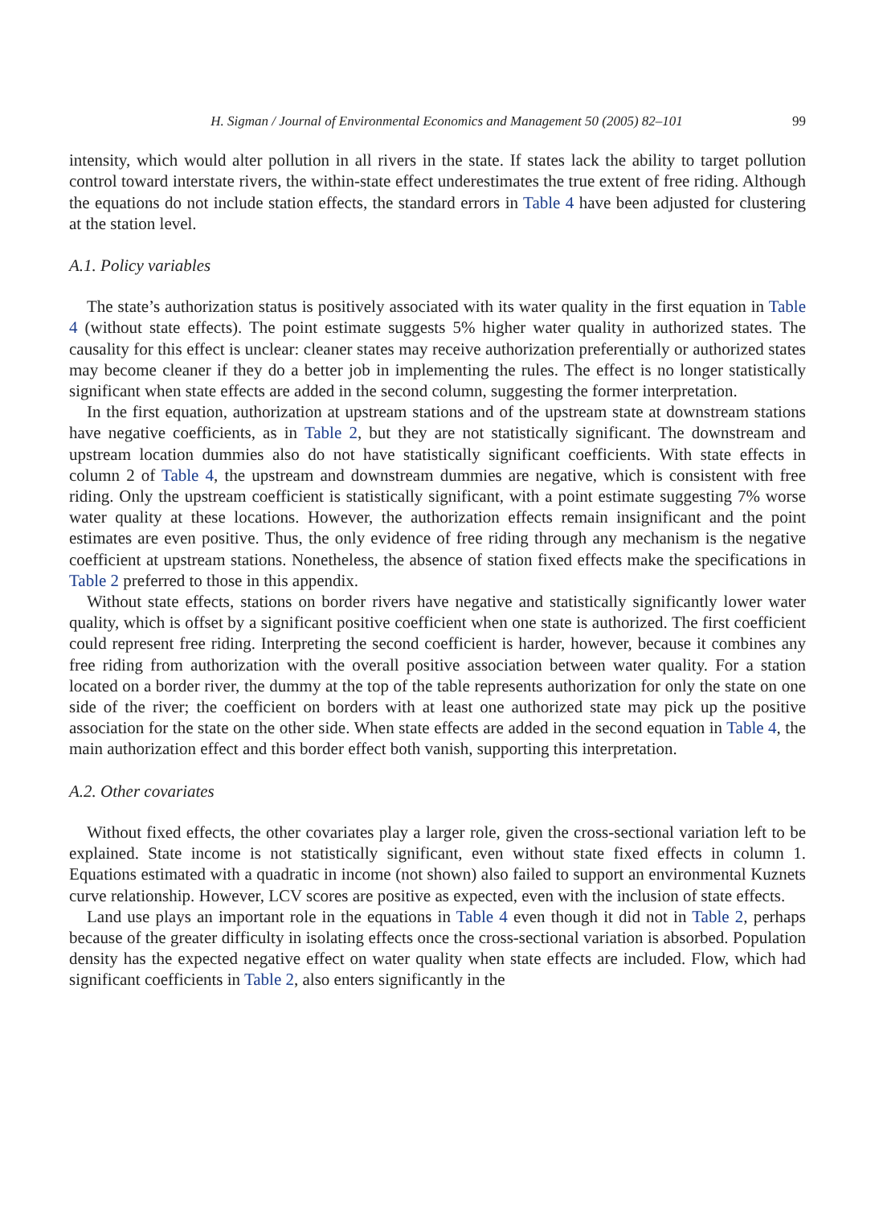H. Sigman / Journal of Environmental Economics and Management 50 (2005) 82–101 99
intensity, which would alter pollution in all rivers in the state. If states lack the ability to target pollution control toward interstate rivers, the within-state effect underestimates the true extent of free riding. Although the equations do not include station effects, the standard errors in Table 4 have been adjusted for clustering at the station level.
A.1. Policy variables
The state’s authorization status is positively associated with its water quality in the first equation in Table 4 (without state effects). The point estimate suggests 5% higher water quality in authorized states. The causality for this effect is unclear: cleaner states may receive authorization preferentially or authorized states may become cleaner if they do a better job in implementing the rules. The effect is no longer statistically significant when state effects are added in the second column, suggesting the former interpretation.
In the first equation, authorization at upstream stations and of the upstream state at downstream stations have negative coefficients, as in Table 2, but they are not statistically significant. The downstream and upstream location dummies also do not have statistically significant coefficients. With state effects in column 2 of Table 4, the upstream and downstream dummies are negative, which is consistent with free riding. Only the upstream coefficient is statistically significant, with a point estimate suggesting 7% worse water quality at these locations. However, the authorization effects remain insignificant and the point estimates are even positive. Thus, the only evidence of free riding through any mechanism is the negative coefficient at upstream stations. Nonetheless, the absence of station fixed effects make the specifications in Table 2 preferred to those in this appendix.
Without state effects, stations on border rivers have negative and statistically significantly lower water quality, which is offset by a significant positive coefficient when one state is authorized. The first coefficient could represent free riding. Interpreting the second coefficient is harder, however, because it combines any free riding from authorization with the overall positive association between water quality. For a station located on a border river, the dummy at the top of the table represents authorization for only the state on one side of the river; the coefficient on borders with at least one authorized state may pick up the positive association for the state on the other side. When state effects are added in the second equation in Table 4, the main authorization effect and this border effect both vanish, supporting this interpretation.
A.2. Other covariates
Without fixed effects, the other covariates play a larger role, given the cross-sectional variation left to be explained. State income is not statistically significant, even without state fixed effects in column 1. Equations estimated with a quadratic in income (not shown) also failed to support an environmental Kuznets curve relationship. However, LCV scores are positive as expected, even with the inclusion of state effects.
Land use plays an important role in the equations in Table 4 even though it did not in Table 2, perhaps because of the greater difficulty in isolating effects once the cross-sectional variation is absorbed. Population density has the expected negative effect on water quality when state effects are included. Flow, which had significant coefficients in Table 2, also enters significantly in the